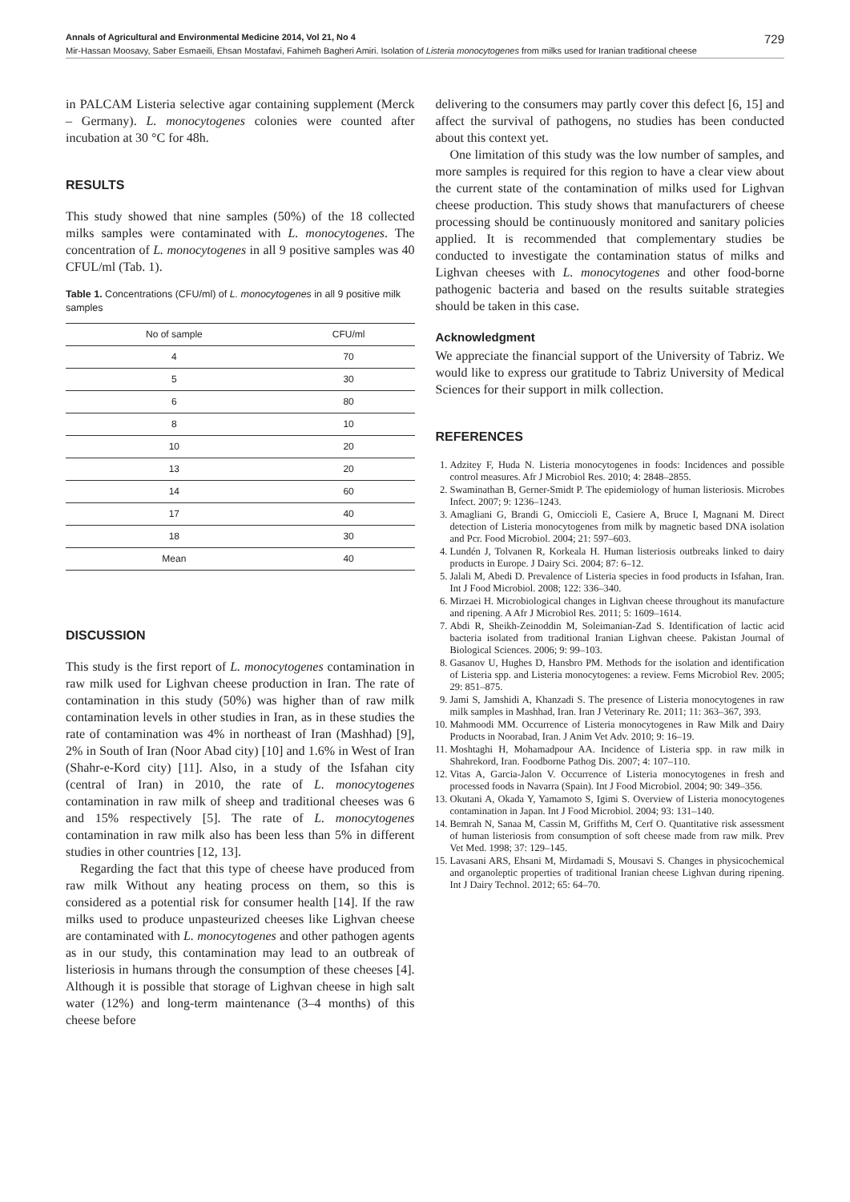Annals of Agricultural and Environmental Medicine 2014, Vol 21, No 4 729
Mir-Hassan Moosavy, Saber Esmaeili, Ehsan Mostafavi, Fahimeh Bagheri Amiri. Isolation of Listeria monocytogenes from milks used for Iranian traditional cheese
in PALCAM Listeria selective agar containing supplement (Merck – Germany). L. monocytogenes colonies were counted after incubation at 30 °C for 48h.
RESULTS
This study showed that nine samples (50%) of the 18 collected milks samples were contaminated with L. monocytogenes. The concentration of L. monocytogenes in all 9 positive samples was 40 CFUL/ml (Tab. 1).
Table 1. Concentrations (CFU/ml) of L. monocytogenes in all 9 positive milk samples
| No of sample | CFU/ml |
| --- | --- |
| 4 | 70 |
| 5 | 30 |
| 6 | 80 |
| 8 | 10 |
| 10 | 20 |
| 13 | 20 |
| 14 | 60 |
| 17 | 40 |
| 18 | 30 |
| Mean | 40 |
DISCUSSION
This study is the first report of L. monocytogenes contamination in raw milk used for Lighvan cheese production in Iran. The rate of contamination in this study (50%) was higher than of raw milk contamination levels in other studies in Iran, as in these studies the rate of contamination was 4% in northeast of Iran (Mashhad) [9], 2% in South of Iran (Noor Abad city) [10] and 1.6% in West of Iran (Shahr-e-Kord city) [11]. Also, in a study of the Isfahan city (central of Iran) in 2010, the rate of L. monocytogenes contamination in raw milk of sheep and traditional cheeses was 6 and 15% respectively [5]. The rate of L. monocytogenes contamination in raw milk also has been less than 5% in different studies in other countries [12, 13].
Regarding the fact that this type of cheese have produced from raw milk Without any heating process on them, so this is considered as a potential risk for consumer health [14]. If the raw milks used to produce unpasteurized cheeses like Lighvan cheese are contaminated with L. monocytogenes and other pathogen agents as in our study, this contamination may lead to an outbreak of listeriosis in humans through the consumption of these cheeses [4]. Although it is possible that storage of Lighvan cheese in high salt water (12%) and long-term maintenance (3–4 months) of this cheese before
delivering to the consumers may partly cover this defect [6, 15] and affect the survival of pathogens, no studies has been conducted about this context yet.
One limitation of this study was the low number of samples, and more samples is required for this region to have a clear view about the current state of the contamination of milks used for Lighvan cheese production. This study shows that manufacturers of cheese processing should be continuously monitored and sanitary policies applied. It is recommended that complementary studies be conducted to investigate the contamination status of milks and Lighvan cheeses with L. monocytogenes and other food-borne pathogenic bacteria and based on the results suitable strategies should be taken in this case.
Acknowledgment
We appreciate the financial support of the University of Tabriz. We would like to express our gratitude to Tabriz University of Medical Sciences for their support in milk collection.
REFERENCES
1. Adzitey F, Huda N. Listeria monocytogenes in foods: Incidences and possible control measures. Afr J Microbiol Res. 2010; 4: 2848–2855.
2. Swaminathan B, Gerner-Smidt P. The epidemiology of human listeriosis. Microbes Infect. 2007; 9: 1236–1243.
3. Amagliani G, Brandi G, Omiccioli E, Casiere A, Bruce I, Magnani M. Direct detection of Listeria monocytogenes from milk by magnetic based DNA isolation and Pcr. Food Microbiol. 2004; 21: 597–603.
4. Lundén J, Tolvanen R, Korkeala H. Human listeriosis outbreaks linked to dairy products in Europe. J Dairy Sci. 2004; 87: 6–12.
5. Jalali M, Abedi D. Prevalence of Listeria species in food products in Isfahan, Iran. Int J Food Microbiol. 2008; 122: 336–340.
6. Mirzaei H. Microbiological changes in Lighvan cheese throughout its manufacture and ripening. A Afr J Microbiol Res. 2011; 5: 1609–1614.
7. Abdi R, Sheikh-Zeinoddin M, Soleimanian-Zad S. Identification of lactic acid bacteria isolated from traditional Iranian Lighvan cheese. Pakistan Journal of Biological Sciences. 2006; 9: 99–103.
8. Gasanov U, Hughes D, Hansbro PM. Methods for the isolation and identification of Listeria spp. and Listeria monocytogenes: a review. Fems Microbiol Rev. 2005; 29: 851–875.
9. Jami S, Jamshidi A, Khanzadi S. The presence of Listeria monocytogenes in raw milk samples in Mashhad, Iran. Iran J Veterinary Re. 2011; 11: 363–367, 393.
10. Mahmoodi MM. Occurrence of Listeria monocytogenes in Raw Milk and Dairy Products in Noorabad, Iran. J Anim Vet Adv. 2010; 9: 16–19.
11. Moshtaghi H, Mohamadpour AA. Incidence of Listeria spp. in raw milk in Shahrekord, Iran. Foodborne Pathog Dis. 2007; 4: 107–110.
12. Vitas A, Garcia-Jalon V. Occurrence of Listeria monocytogenes in fresh and processed foods in Navarra (Spain). Int J Food Microbiol. 2004; 90: 349–356.
13. Okutani A, Okada Y, Yamamoto S, Igimi S. Overview of Listeria monocytogenes contamination in Japan. Int J Food Microbiol. 2004; 93: 131–140.
14. Bemrah N, Sanaa M, Cassin M, Griffiths M, Cerf O. Quantitative risk assessment of human listeriosis from consumption of soft cheese made from raw milk. Prev Vet Med. 1998; 37: 129–145.
15. Lavasani ARS, Ehsani M, Mirdamadi S, Mousavi S. Changes in physicochemical and organoleptic properties of traditional Iranian cheese Lighvan during ripening. Int J Dairy Technol. 2012; 65: 64–70.